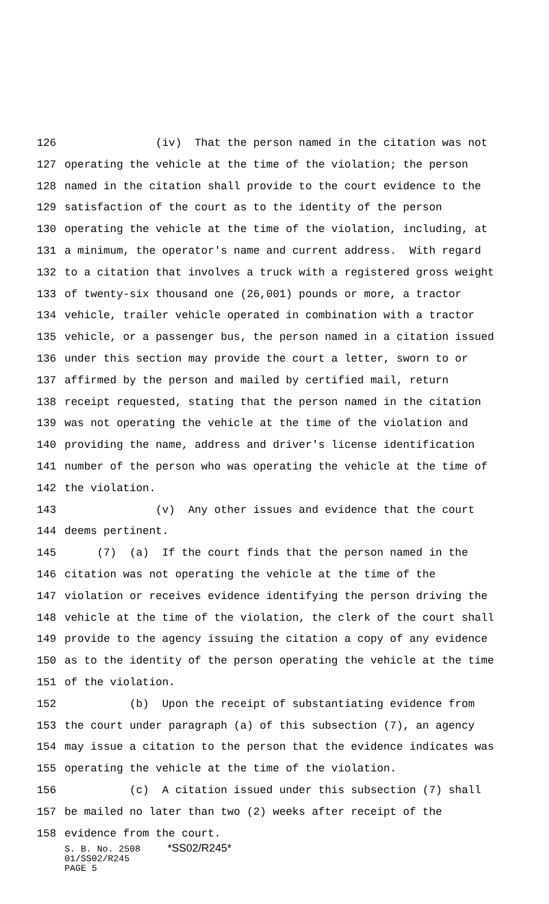126 (iv) That the person named in the citation was not
127 operating the vehicle at the time of the violation; the person
128 named in the citation shall provide to the court evidence to the
129 satisfaction of the court as to the identity of the person
130 operating the vehicle at the time of the violation, including, at
131 a minimum, the operator's name and current address. With regard
132 to a citation that involves a truck with a registered gross weight
133 of twenty-six thousand one (26,001) pounds or more, a tractor
134 vehicle, trailer vehicle operated in combination with a tractor
135 vehicle, or a passenger bus, the person named in a citation issued
136 under this section may provide the court a letter, sworn to or
137 affirmed by the person and mailed by certified mail, return
138 receipt requested, stating that the person named in the citation
139 was not operating the vehicle at the time of the violation and
140 providing the name, address and driver's license identification
141 number of the person who was operating the vehicle at the time of
142 the violation.
143 (v) Any other issues and evidence that the court
144 deems pertinent.
145 (7) (a) If the court finds that the person named in the
146 citation was not operating the vehicle at the time of the
147 violation or receives evidence identifying the person driving the
148 vehicle at the time of the violation, the clerk of the court shall
149 provide to the agency issuing the citation a copy of any evidence
150 as to the identity of the person operating the vehicle at the time
151 of the violation.
152 (b) Upon the receipt of substantiating evidence from
153 the court under paragraph (a) of this subsection (7), an agency
154 may issue a citation to the person that the evidence indicates was
155 operating the vehicle at the time of the violation.
156 (c) A citation issued under this subsection (7) shall
157 be mailed no later than two (2) weeks after receipt of the
158 evidence from the court.
S. B. No. 2508 *SS02/R245*
01/SS02/R245
PAGE 5